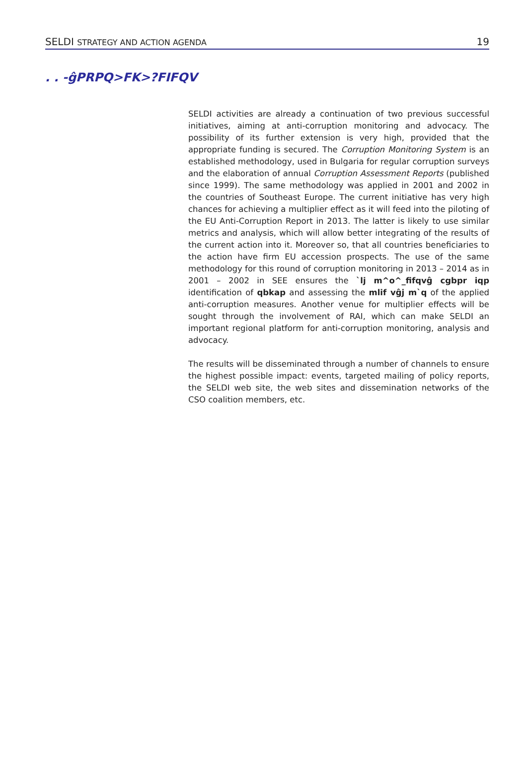SELDI STRATEGY AND ACTION AGENDA 19
. . -ĝPRPQ>FK>?FIFQV
SELDI activities are already a continuation of two previous successful initiatives, aiming at anti-corruption monitoring and advocacy. The possibility of its further extension is very high, provided that the appropriate funding is secured. The Corruption Monitoring System is an established methodology, used in Bulgaria for regular corruption surveys and the elaboration of annual Corruption Assessment Reports (published since 1999). The same methodology was applied in 2001 and 2002 in the countries of Southeast Europe. The current initiative has very high chances for achieving a multiplier effect as it will feed into the piloting of the EU Anti-Corruption Report in 2013. The latter is likely to use similar metrics and analysis, which will allow better integrating of the results of the current action into it. Moreover so, that all countries beneficiaries to the action have firm EU accession prospects. The use of the same methodology for this round of corruption monitoring in 2013 – 2014 as in 2001 – 2002 in SEE ensures the `lj m^o^_fifqvĝ cgbpr iqp identification of qbkap and assessing the mlif vĝj m`q of the applied anti-corruption measures. Another venue for multiplier effects will be sought through the involvement of RAI, which can make SELDI an important regional platform for anti-corruption monitoring, analysis and advocacy.
The results will be disseminated through a number of channels to ensure the highest possible impact: events, targeted mailing of policy reports, the SELDI web site, the web sites and dissemination networks of the CSO coalition members, etc.